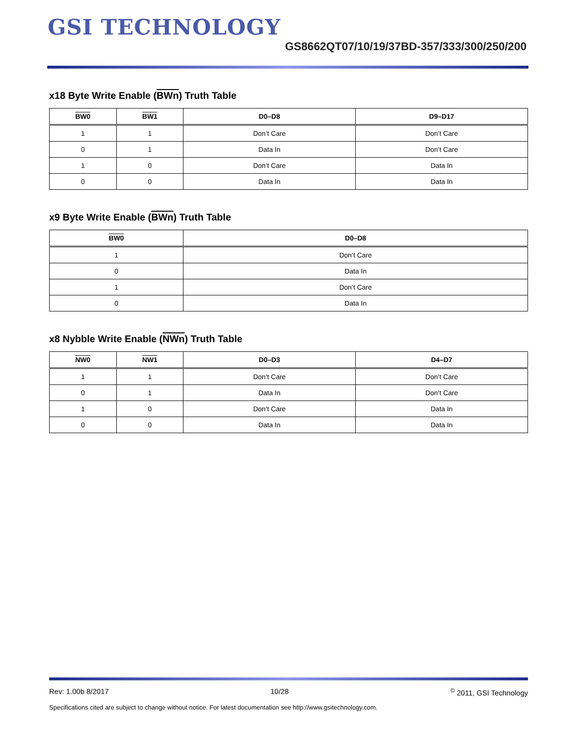GSI TECHNOLOGY
GS8662QT07/10/19/37BD-357/333/300/250/200
x18 Byte Write Enable (BWn) Truth Table
| BW0 | BW1 | D0–D8 | D9–D17 |
| --- | --- | --- | --- |
| 1 | 1 | Don’t Care | Don’t Care |
| 0 | 1 | Data In | Don’t Care |
| 1 | 0 | Don’t Care | Data In |
| 0 | 0 | Data In | Data In |
x9 Byte Write Enable (BWn) Truth Table
| BW0 | D0–D8 |
| --- | --- |
| 1 | Don’t Care |
| 0 | Data In |
| 1 | Don’t Care |
| 0 | Data In |
x8 Nybble Write Enable (NWn) Truth Table
| NW0 | NW1 | D0–D3 | D4–D7 |
| --- | --- | --- | --- |
| 1 | 1 | Don’t Care | Don’t Care |
| 0 | 1 | Data In | Don’t Care |
| 1 | 0 | Don’t Care | Data In |
| 0 | 0 | Data In | Data In |
Rev: 1.00b 8/2017 10/28<sup>©</sup> 2011, GSI Technology
Specifications cited are subject to change without notice. For latest documentation see http://www.gsitechnology.com.